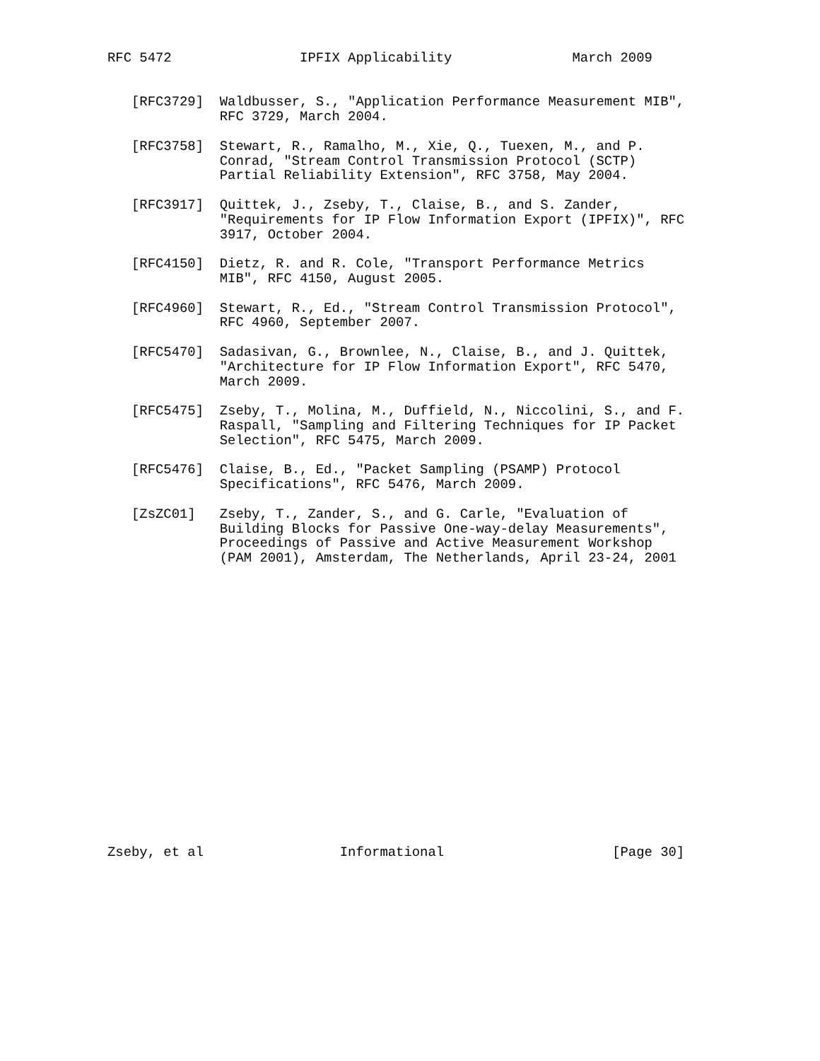RFC 5472                IPFIX Applicability               March 2009


   [RFC3729]  Waldbusser, S., "Application Performance Measurement MIB",
              RFC 3729, March 2004.

   [RFC3758]  Stewart, R., Ramalho, M., Xie, Q., Tuexen, M., and P.
              Conrad, "Stream Control Transmission Protocol (SCTP)
              Partial Reliability Extension", RFC 3758, May 2004.

   [RFC3917]  Quittek, J., Zseby, T., Claise, B., and S. Zander,
              "Requirements for IP Flow Information Export (IPFIX)", RFC
              3917, October 2004.

   [RFC4150]  Dietz, R. and R. Cole, "Transport Performance Metrics
              MIB", RFC 4150, August 2005.

   [RFC4960]  Stewart, R., Ed., "Stream Control Transmission Protocol",
              RFC 4960, September 2007.

   [RFC5470]  Sadasivan, G., Brownlee, N., Claise, B., and J. Quittek,
              "Architecture for IP Flow Information Export", RFC 5470,
              March 2009.

   [RFC5475]  Zseby, T., Molina, M., Duffield, N., Niccolini, S., and F.
              Raspall, "Sampling and Filtering Techniques for IP Packet
              Selection", RFC 5475, March 2009.

   [RFC5476]  Claise, B., Ed., "Packet Sampling (PSAMP) Protocol
              Specifications", RFC 5476, March 2009.

   [ZsZC01]   Zseby, T., Zander, S., and G. Carle, "Evaluation of
              Building Blocks for Passive One-way-delay Measurements",
              Proceedings of Passive and Active Measurement Workshop
              (PAM 2001), Amsterdam, The Netherlands, April 23-24, 2001



















Zseby, et al                 Informational                     [Page 30]